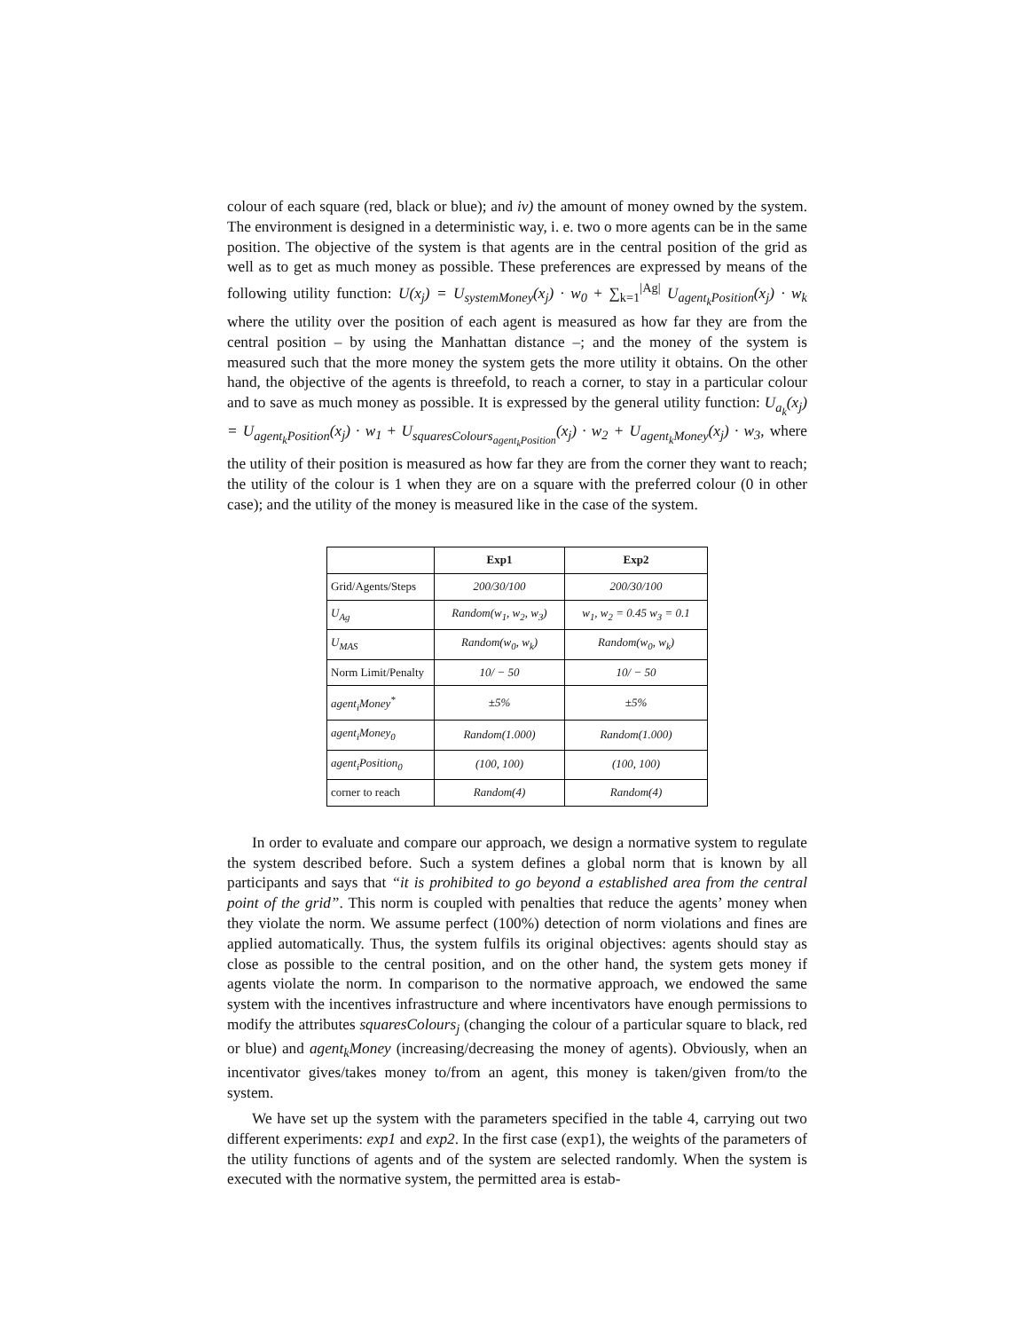colour of each square (red, black or blue); and iv) the amount of money owned by the system. The environment is designed in a deterministic way, i. e. two o more agents can be in the same position. The objective of the system is that agents are in the central position of the grid as well as to get as much money as possible. These preferences are expressed by means of the following utility function: U(x<sub>j</sub>) = U<sub>systemMoney</sub>(x<sub>j</sub>) · w<sub>0</sub> + ∑<sub>k=1</sub><sup>|Ag|</sup> U<sub>agent<sub>k</sub>Position</sub>(x<sub>j</sub>) · w<sub>k</sub> where the utility over the position of each agent is measured as how far they are from the central position – by using the Manhattan distance –; and the money of the system is measured such that the more money the system gets the more utility it obtains. On the other hand, the objective of the agents is threefold, to reach a corner, to stay in a particular colour and to save as much money as possible. It is expressed by the general utility function: U<sub>a<sub>k</sub></sub>(x<sub>j</sub>) = U<sub>agent<sub>k</sub>Position</sub>(x<sub>j</sub>) · w<sub>1</sub> + U<sub>squaresColours<sub>agent<sub>k</sub>Position</sub></sub>(x<sub>j</sub>) · w<sub>2</sub> + U<sub>agent<sub>k</sub>Money</sub>(x<sub>j</sub>) · w<sub>3</sub>, where the utility of their position is measured as how far they are from the corner they want to reach; the utility of the colour is 1 when they are on a square with the preferred colour (0 in other case); and the utility of the money is measured like in the case of the system.
| | Exp1 | Exp2 |
| --- | --- | --- |
| Grid/Agents/Steps | 200/30/100 | 200/30/100 |
| U<sub>Ag</sub> | Random(w<sub>1</sub>, w<sub>2</sub>, w<sub>3</sub>) | w<sub>1</sub>, w<sub>2</sub> = 0.45 w<sub>3</sub> = 0.1 |
| U<sub>MAS</sub> | Random(w<sub>0</sub>, w<sub>k</sub>) | Random(w<sub>0</sub>, w<sub>k</sub>) |
| Norm Limit/Penalty | 10/ − 50 | 10/ − 50 |
| agent<sub>i</sub>Money<sup>*</sup> | ±5% | ±5% |
| agent<sub>i</sub>Money<sub>0</sub> | Random(1.000) | Random(1.000) |
| agent<sub>i</sub>Position<sub>0</sub> | (100, 100) | (100, 100) |
| corner to reach | Random(4) | Random(4) |
In order to evaluate and compare our approach, we design a normative system to regulate the system described before. Such a system defines a global norm that is known by all participants and says that “it is prohibited to go beyond a established area from the central point of the grid”. This norm is coupled with penalties that reduce the agents’ money when they violate the norm. We assume perfect (100%) detection of norm violations and fines are applied automatically. Thus, the system fulfils its original objectives: agents should stay as close as possible to the central position, and on the other hand, the system gets money if agents violate the norm. In comparison to the normative approach, we endowed the same system with the incentives infrastructure and where incentivators have enough permissions to modify the attributes squaresColours<sub>j</sub> (changing the colour of a particular square to black, red or blue) and agent<sub>k</sub>Money (increasing/decreasing the money of agents). Obviously, when an incentivator gives/takes money to/from an agent, this money is taken/given from/to the system.
We have set up the system with the parameters specified in the table 4, carrying out two different experiments: exp1 and exp2. In the first case (exp1), the weights of the parameters of the utility functions of agents and of the system are selected randomly. When the system is executed with the normative system, the permitted area is estab-